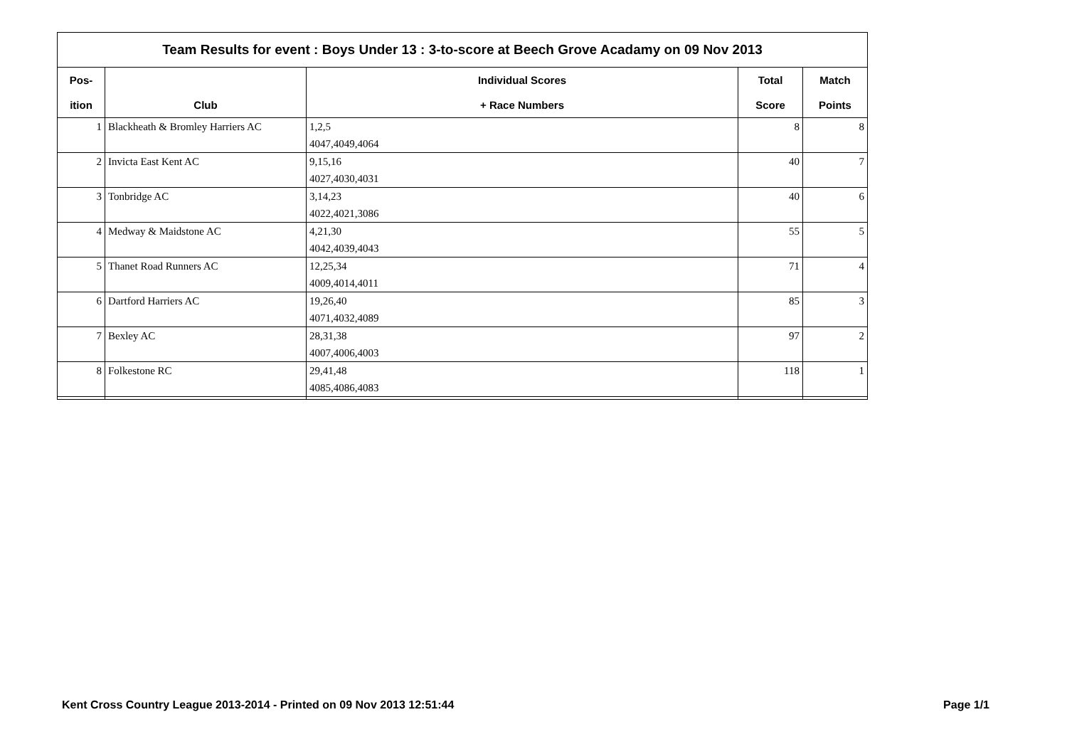Team Results for event : Boys Under 13 : 3-to-score at Beech Grove Acadamy on 09 Nov 2013
| Pos- | | Individual Scores | Total | Match |
| --- | --- | --- | --- | --- |
| ition | Club | + Race Numbers | Score | Points |
| 1 | Blackheath & Bromley Harriers AC | 1,2,5 4047,4049,4064 | 8 | 8 |
| 2 | Invicta East Kent AC | 9,15,16 4027,4030,4031 | 40 | 7 |
| 3 | Tonbridge AC | 3,14,23 4022,4021,3086 | 40 | 6 |
| 4 | Medway & Maidstone AC | 4,21,30 4042,4039,4043 | 55 | 5 |
| 5 | Thanet Road Runners AC | 12,25,34 4009,4014,4011 | 71 | 4 |
| 6 | Dartford Harriers AC | 19,26,40 4071,4032,4089 | 85 | 3 |
| 7 | Bexley AC | 28,31,38 4007,4006,4003 | 97 | 2 |
| 8 | Folkestone RC | 29,41,48 4085,4086,4083 | 118 | 1 |
Kent Cross Country League 2013-2014 - Printed on 09 Nov 2013 12:51:44
Page 1/1